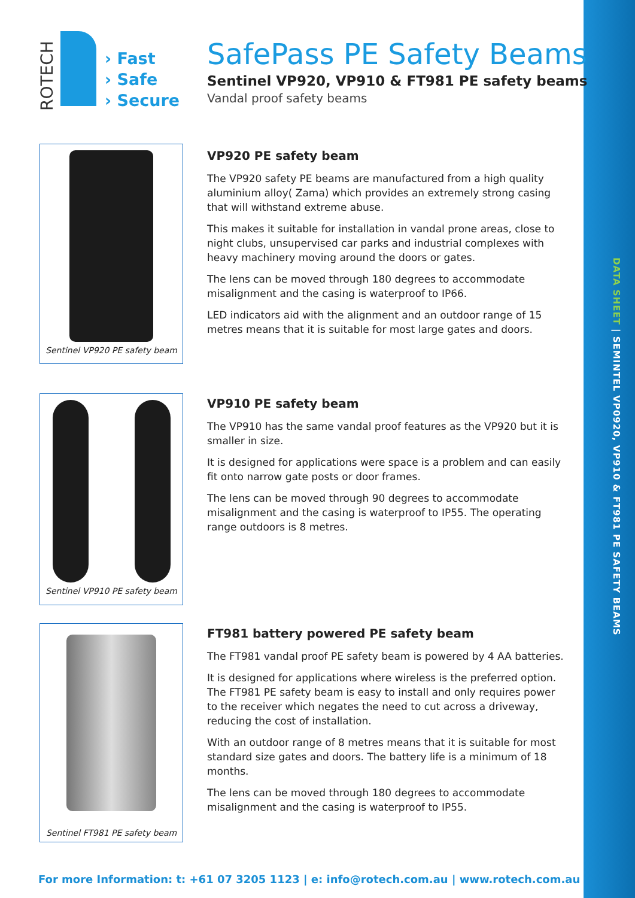DATA SHEET | SEMINTEL VP0920, VP910 & FT981 PE SAFETY BEAMS
ROTECH
› Fast
› Safe
› Secure
SafePass PE Safety Beams
Sentinel VP920, VP910 & FT981 PE safety beams
Vandal proof safety beams
Sentinel VP920 PE safety beam
VP920 PE safety beam
The VP920 safety PE beams are manufactured from a high quality aluminium alloy( Zama) which provides an extremely strong casing that will withstand extreme abuse.
This makes it suitable for installation in vandal prone areas, close to night clubs, unsupervised car parks and industrial complexes with heavy machinery moving around the doors or gates.
The lens can be moved through 180 degrees to accommodate misalignment and the casing is waterproof to IP66.
LED indicators aid with the alignment and an outdoor range of 15 metres means that it is suitable for most large gates and doors.
Sentinel VP910 PE safety beam
VP910 PE safety beam
The VP910 has the same vandal proof features as the VP920 but it is smaller in size.
It is designed for applications were space is a problem and can easily fit onto narrow gate posts or door frames.
The lens can be moved through 90 degrees to accommodate misalignment and the casing is waterproof to IP55. The operating range outdoors is 8 metres.
Sentinel FT981 PE safety beam
FT981 battery powered PE safety beam
The FT981 vandal proof PE safety beam is powered by 4 AA batteries.
It is designed for applications where wireless is the preferred option. The FT981 PE safety beam is easy to install and only requires power to the receiver which negates the need to cut across a driveway, reducing the cost of installation.
With an outdoor range of 8 metres means that it is suitable for most standard size gates and doors. The battery life is a minimum of 18 months.
The lens can be moved through 180 degrees to accommodate misalignment and the casing is waterproof to IP55.
For more Information: t: +61 07 3205 1123 | e: info@rotech.com.au | www.rotech.com.au